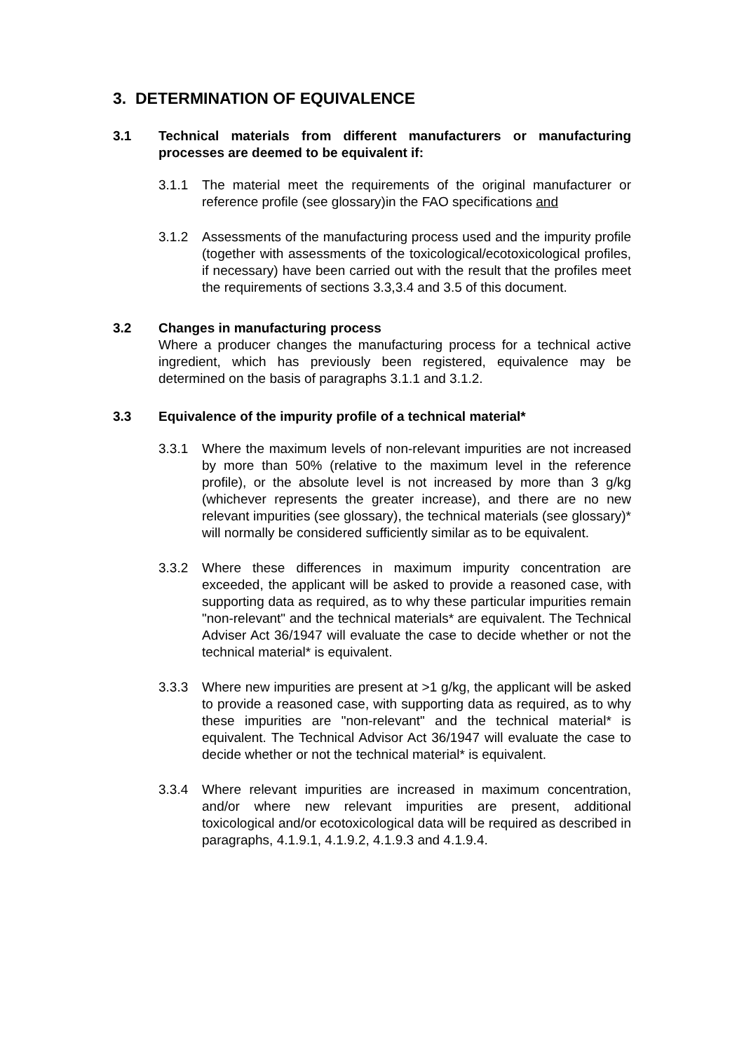3. DETERMINATION OF EQUIVALENCE
3.1 Technical materials from different manufacturers or manufacturing processes are deemed to be equivalent if:
3.1.1 The material meet the requirements of the original manufacturer or reference profile (see glossary)in the FAO specifications and
3.1.2 Assessments of the manufacturing process used and the impurity profile (together with assessments of the toxicological/ecotoxicological profiles, if necessary) have been carried out with the result that the profiles meet the requirements of sections 3.3,3.4 and 3.5 of this document.
3.2 Changes in manufacturing process
Where a producer changes the manufacturing process for a technical active ingredient, which has previously been registered, equivalence may be determined on the basis of paragraphs 3.1.1 and 3.1.2.
3.3 Equivalence of the impurity profile of a technical material*
3.3.1 Where the maximum levels of non-relevant impurities are not increased by more than 50% (relative to the maximum level in the reference profile), or the absolute level is not increased by more than 3 g/kg (whichever represents the greater increase), and there are no new relevant impurities (see glossary), the technical materials (see glossary)* will normally be considered sufficiently similar as to be equivalent.
3.3.2 Where these differences in maximum impurity concentration are exceeded, the applicant will be asked to provide a reasoned case, with supporting data as required, as to why these particular impurities remain "non-relevant" and the technical materials* are equivalent. The Technical Adviser Act 36/1947 will evaluate the case to decide whether or not the technical material* is equivalent.
3.3.3 Where new impurities are present at >1 g/kg, the applicant will be asked to provide a reasoned case, with supporting data as required, as to why these impurities are "non-relevant" and the technical material* is equivalent. The Technical Advisor Act 36/1947 will evaluate the case to decide whether or not the technical material* is equivalent.
3.3.4 Where relevant impurities are increased in maximum concentration, and/or where new relevant impurities are present, additional toxicological and/or ecotoxicological data will be required as described in paragraphs, 4.1.9.1, 4.1.9.2, 4.1.9.3 and 4.1.9.4.